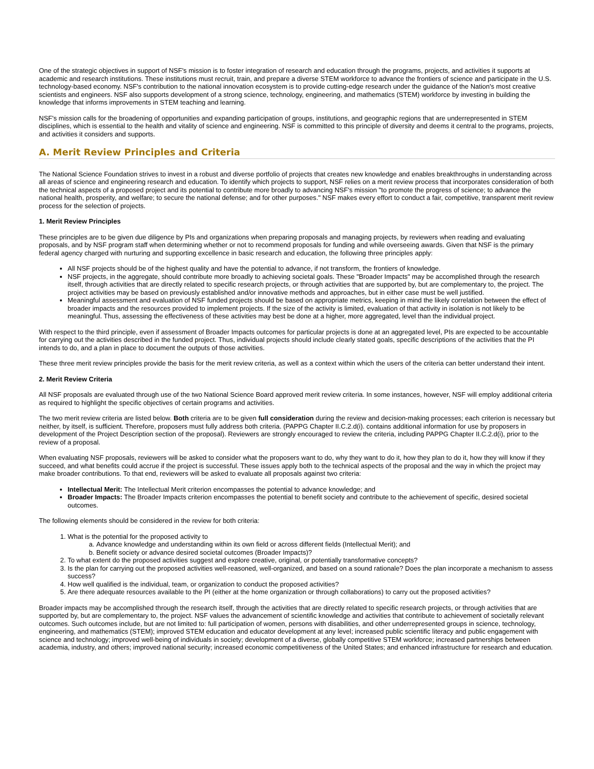One of the strategic objectives in support of NSF's mission is to foster integration of research and education through the programs, projects, and activities it supports at academic and research institutions. These institutions must recruit, train, and prepare a diverse STEM workforce to advance the frontiers of science and participate in the U.S. technology-based economy. NSF's contribution to the national innovation ecosystem is to provide cutting-edge research under the guidance of the Nation's most creative scientists and engineers. NSF also supports development of a strong science, technology, engineering, and mathematics (STEM) workforce by investing in building the knowledge that informs improvements in STEM teaching and learning.
NSF's mission calls for the broadening of opportunities and expanding participation of groups, institutions, and geographic regions that are underrepresented in STEM disciplines, which is essential to the health and vitality of science and engineering. NSF is committed to this principle of diversity and deems it central to the programs, projects, and activities it considers and supports.
A. Merit Review Principles and Criteria
The National Science Foundation strives to invest in a robust and diverse portfolio of projects that creates new knowledge and enables breakthroughs in understanding across all areas of science and engineering research and education. To identify which projects to support, NSF relies on a merit review process that incorporates consideration of both the technical aspects of a proposed project and its potential to contribute more broadly to advancing NSF's mission "to promote the progress of science; to advance the national health, prosperity, and welfare; to secure the national defense; and for other purposes." NSF makes every effort to conduct a fair, competitive, transparent merit review process for the selection of projects.
1. Merit Review Principles
These principles are to be given due diligence by PIs and organizations when preparing proposals and managing projects, by reviewers when reading and evaluating proposals, and by NSF program staff when determining whether or not to recommend proposals for funding and while overseeing awards. Given that NSF is the primary federal agency charged with nurturing and supporting excellence in basic research and education, the following three principles apply:
All NSF projects should be of the highest quality and have the potential to advance, if not transform, the frontiers of knowledge.
NSF projects, in the aggregate, should contribute more broadly to achieving societal goals. These "Broader Impacts" may be accomplished through the research itself, through activities that are directly related to specific research projects, or through activities that are supported by, but are complementary to, the project. The project activities may be based on previously established and/or innovative methods and approaches, but in either case must be well justified.
Meaningful assessment and evaluation of NSF funded projects should be based on appropriate metrics, keeping in mind the likely correlation between the effect of broader impacts and the resources provided to implement projects. If the size of the activity is limited, evaluation of that activity in isolation is not likely to be meaningful. Thus, assessing the effectiveness of these activities may best be done at a higher, more aggregated, level than the individual project.
With respect to the third principle, even if assessment of Broader Impacts outcomes for particular projects is done at an aggregated level, PIs are expected to be accountable for carrying out the activities described in the funded project. Thus, individual projects should include clearly stated goals, specific descriptions of the activities that the PI intends to do, and a plan in place to document the outputs of those activities.
These three merit review principles provide the basis for the merit review criteria, as well as a context within which the users of the criteria can better understand their intent.
2. Merit Review Criteria
All NSF proposals are evaluated through use of the two National Science Board approved merit review criteria. In some instances, however, NSF will employ additional criteria as required to highlight the specific objectives of certain programs and activities.
The two merit review criteria are listed below. Both criteria are to be given full consideration during the review and decision-making processes; each criterion is necessary but neither, by itself, is sufficient. Therefore, proposers must fully address both criteria. (PAPPG Chapter II.C.2.d(i). contains additional information for use by proposers in development of the Project Description section of the proposal). Reviewers are strongly encouraged to review the criteria, including PAPPG Chapter II.C.2.d(i), prior to the review of a proposal.
When evaluating NSF proposals, reviewers will be asked to consider what the proposers want to do, why they want to do it, how they plan to do it, how they will know if they succeed, and what benefits could accrue if the project is successful. These issues apply both to the technical aspects of the proposal and the way in which the project may make broader contributions. To that end, reviewers will be asked to evaluate all proposals against two criteria:
Intellectual Merit: The Intellectual Merit criterion encompasses the potential to advance knowledge; and
Broader Impacts: The Broader Impacts criterion encompasses the potential to benefit society and contribute to the achievement of specific, desired societal outcomes.
The following elements should be considered in the review for both criteria:
1. What is the potential for the proposed activity to
a. Advance knowledge and understanding within its own field or across different fields (Intellectual Merit); and
b. Benefit society or advance desired societal outcomes (Broader Impacts)?
2. To what extent do the proposed activities suggest and explore creative, original, or potentially transformative concepts?
3. Is the plan for carrying out the proposed activities well-reasoned, well-organized, and based on a sound rationale? Does the plan incorporate a mechanism to assess success?
4. How well qualified is the individual, team, or organization to conduct the proposed activities?
5. Are there adequate resources available to the PI (either at the home organization or through collaborations) to carry out the proposed activities?
Broader impacts may be accomplished through the research itself, through the activities that are directly related to specific research projects, or through activities that are supported by, but are complementary to, the project. NSF values the advancement of scientific knowledge and activities that contribute to achievement of societally relevant outcomes. Such outcomes include, but are not limited to: full participation of women, persons with disabilities, and other underrepresented groups in science, technology, engineering, and mathematics (STEM); improved STEM education and educator development at any level; increased public scientific literacy and public engagement with science and technology; improved well-being of individuals in society; development of a diverse, globally competitive STEM workforce; increased partnerships between academia, industry, and others; improved national security; increased economic competitiveness of the United States; and enhanced infrastructure for research and education.